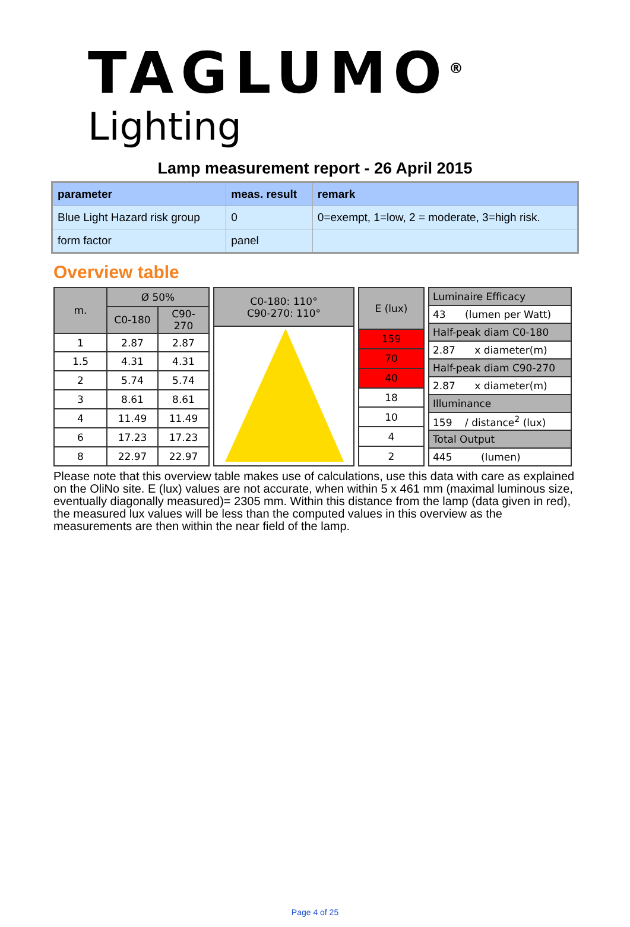TAGLUMO<sup>®</sup>
Lighting
Lamp measurement report - 26 April 2015
| parameter | meas. result | remark |
| --- | --- | --- |
| Blue Light Hazard risk group | 0 | 0=exempt, 1=low, 2 = moderate, 3=high risk. |
| form factor | panel | |
Overview table
| m. | Ø 50% | |
| | C0-180 | C90-270 |
| 1 | 2.87 | 2.87 |
| 1.5 | 4.31 | 4.31 |
| 2 | 5.74 | 5.74 |
| 3 | 8.61 | 8.61 |
| 4 | 11.49 | 11.49 |
| 6 | 17.23 | 17.23 |
| 8 | 22.97 | 22.97 |
| C0-180: 110° C90-270: 110° |
| E (lux) |
| 159 |
| 70 |
| 40 |
| 18 |
| 10 |
| 4 |
| 2 |
| Luminaire Efficacy |
| 43 (lumen per Watt) |
| Half-peak diam C0-180 |
| 2.87 x diameter(m) |
| Half-peak diam C90-270 |
| 2.87 x diameter(m) |
| Illuminance |
| 159 / distance<sup>2</sup> (lux) |
| Total Output |
| 445 (lumen) |
Please note that this overview table makes use of calculations, use this data with care as explained on the OliNo site. E (lux) values are not accurate, when within 5 x 461 mm (maximal luminous size, eventually diagonally measured)= 2305 mm. Within this distance from the lamp (data given in red), the measured lux values will be less than the computed values in this overview as the measurements are then within the near field of the lamp.
Page 4 of 25